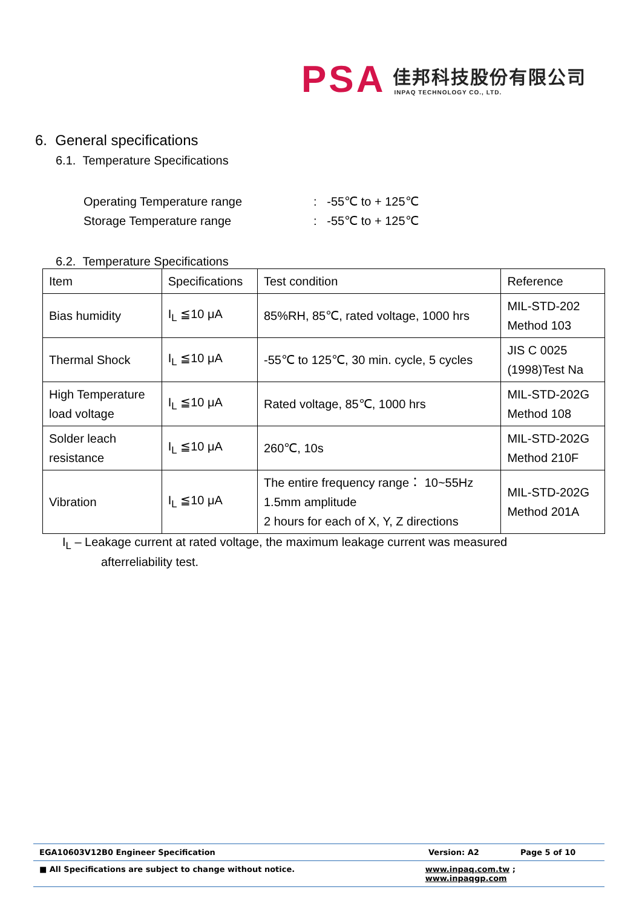PSA
佳邦科技股份有限公司
INPAQ TECHNOLOGY CO., LTD.
6. General specifications
6.1. Temperature Specifications
Operating Temperature range: -55℃ to + 125℃
Storage Temperature range: -55℃ to + 125℃
6.2. Temperature Specifications
| Item | Specifications | Test condition | Reference |
| --- | --- | --- | --- |
| Bias humidity | I<sub>L</sub> ≦10 μA | 85%RH, 85℃, rated voltage, 1000 hrs | MIL-STD-202 Method 103 |
| Thermal Shock | I<sub>L</sub> ≦10 μA | -55℃ to 125℃, 30 min. cycle, 5 cycles | JIS C 0025 (1998)Test Na |
| High Temperature load voltage | I<sub>L</sub> ≦10 μA | Rated voltage, 85℃, 1000 hrs | MIL-STD-202G Method 108 |
| Solder leach resistance | I<sub>L</sub> ≦10 μA | 260℃, 10s | MIL-STD-202G Method 210F |
| Vibration | I<sub>L</sub> ≦10 μA | The entire frequency range： 10~55Hz 1.5mm amplitude 2 hours for each of X, Y, Z directions | MIL-STD-202G Method 201A |
I<sub>L</sub> – Leakage current at rated voltage, the maximum leakage current was measured
afterreliability test.
EGA10603V12B0 Engineer Specification Version: A2 Page 5 of 10
■ All Specifications are subject to change without notice. www.inpaq.com.tw ; www.inpaqgp.com